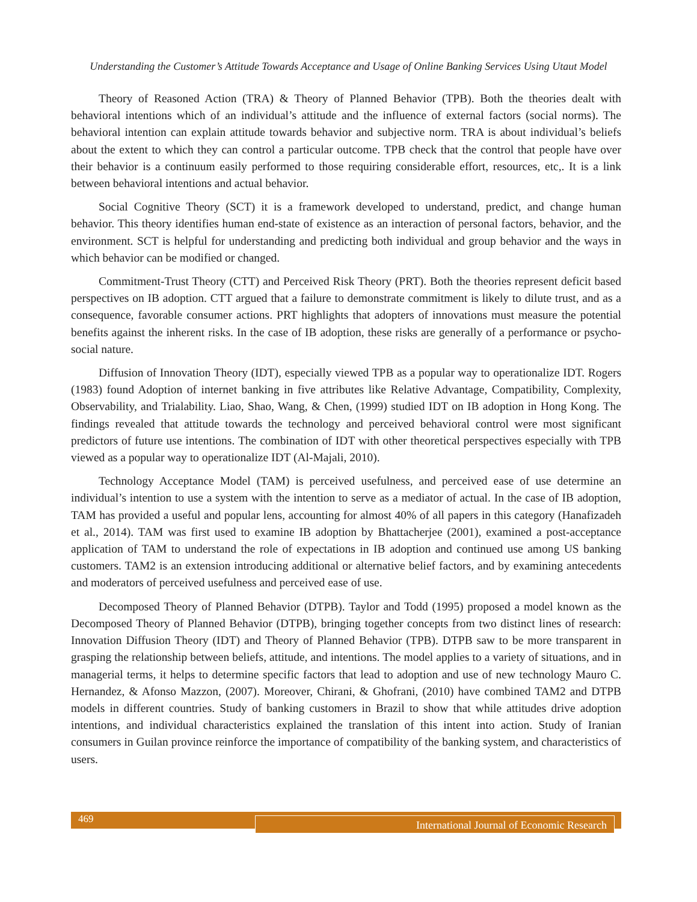Understanding the Customer’s Attitude Towards Acceptance and Usage of Online Banking Services Using Utaut Model
Theory of Reasoned Action (TRA) & Theory of Planned Behavior (TPB). Both the theories dealt with behavioral intentions which of an individual’s attitude and the influence of external factors (social norms). The behavioral intention can explain attitude towards behavior and subjective norm. TRA is about individual’s beliefs about the extent to which they can control a particular outcome. TPB check that the control that people have over their behavior is a continuum easily performed to those requiring considerable effort, resources, etc,. It is a link between behavioral intentions and actual behavior.
Social Cognitive Theory (SCT) it is a framework developed to understand, predict, and change human behavior. This theory identifies human end-state of existence as an interaction of personal factors, behavior, and the environment. SCT is helpful for understanding and predicting both individual and group behavior and the ways in which behavior can be modified or changed.
Commitment-Trust Theory (CTT) and Perceived Risk Theory (PRT). Both the theories represent deficit based perspectives on IB adoption. CTT argued that a failure to demonstrate commitment is likely to dilute trust, and as a consequence, favorable consumer actions. PRT highlights that adopters of innovations must measure the potential benefits against the inherent risks. In the case of IB adoption, these risks are generally of a performance or psycho-social nature.
Diffusion of Innovation Theory (IDT), especially viewed TPB as a popular way to operationalize IDT. Rogers (1983) found Adoption of internet banking in five attributes like Relative Advantage, Compatibility, Complexity, Observability, and Trialability. Liao, Shao, Wang, & Chen, (1999) studied IDT on IB adoption in Hong Kong. The findings revealed that attitude towards the technology and perceived behavioral control were most significant predictors of future use intentions. The combination of IDT with other theoretical perspectives especially with TPB viewed as a popular way to operationalize IDT (Al-Majali, 2010).
Technology Acceptance Model (TAM) is perceived usefulness, and perceived ease of use determine an individual’s intention to use a system with the intention to serve as a mediator of actual. In the case of IB adoption, TAM has provided a useful and popular lens, accounting for almost 40% of all papers in this category (Hanafizadeh et al., 2014). TAM was first used to examine IB adoption by Bhattacherjee (2001), examined a post-acceptance application of TAM to understand the role of expectations in IB adoption and continued use among US banking customers. TAM2 is an extension introducing additional or alternative belief factors, and by examining antecedents and moderators of perceived usefulness and perceived ease of use.
Decomposed Theory of Planned Behavior (DTPB). Taylor and Todd (1995) proposed a model known as the Decomposed Theory of Planned Behavior (DTPB), bringing together concepts from two distinct lines of research: Innovation Diffusion Theory (IDT) and Theory of Planned Behavior (TPB). DTPB saw to be more transparent in grasping the relationship between beliefs, attitude, and intentions. The model applies to a variety of situations, and in managerial terms, it helps to determine specific factors that lead to adoption and use of new technology Mauro C. Hernandez, & Afonso Mazzon, (2007). Moreover, Chirani, & Ghofrani, (2010) have combined TAM2 and DTPB models in different countries. Study of banking customers in Brazil to show that while attitudes drive adoption intentions, and individual characteristics explained the translation of this intent into action. Study of Iranian consumers in Guilan province reinforce the importance of compatibility of the banking system, and characteristics of users.
469 International Journal of Economic Research